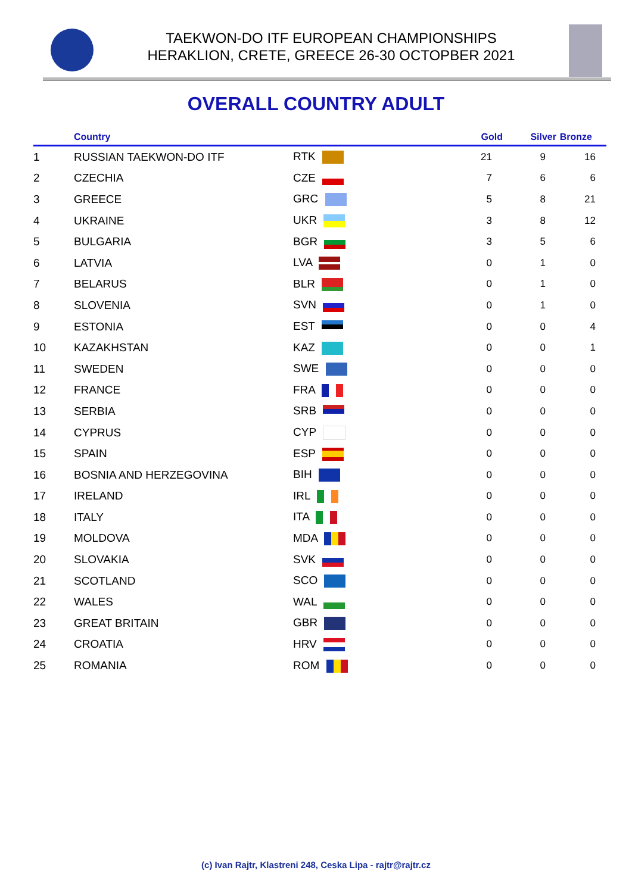TAEKWON-DO ITF EUROPEAN CHAMPIONSHIPS
HERAKLION, CRETE, GREECE 26-30 OCTOPBER 2021
OVERALL COUNTRY ADULT
| | Country | | Gold | Silver | Bronze |
| --- | --- | --- | --- | --- | --- |
| 1 | RUSSIAN TAEKWON-DO ITF | RTK | 21 | 9 | 16 |
| 2 | CZECHIA | CZE | 7 | 6 | 6 |
| 3 | GREECE | GRC | 5 | 8 | 21 |
| 4 | UKRAINE | UKR | 3 | 8 | 12 |
| 5 | BULGARIA | BGR | 3 | 5 | 6 |
| 6 | LATVIA | LVA | 0 | 1 | 0 |
| 7 | BELARUS | BLR | 0 | 1 | 0 |
| 8 | SLOVENIA | SVN | 0 | 1 | 0 |
| 9 | ESTONIA | EST | 0 | 0 | 4 |
| 10 | KAZAKHSTAN | KAZ | 0 | 0 | 1 |
| 11 | SWEDEN | SWE | 0 | 0 | 0 |
| 12 | FRANCE | FRA | 0 | 0 | 0 |
| 13 | SERBIA | SRB | 0 | 0 | 0 |
| 14 | CYPRUS | CYP | 0 | 0 | 0 |
| 15 | SPAIN | ESP | 0 | 0 | 0 |
| 16 | BOSNIA AND HERZEGOVINA | BIH | 0 | 0 | 0 |
| 17 | IRELAND | IRL | 0 | 0 | 0 |
| 18 | ITALY | ITA | 0 | 0 | 0 |
| 19 | MOLDOVA | MDA | 0 | 0 | 0 |
| 20 | SLOVAKIA | SVK | 0 | 0 | 0 |
| 21 | SCOTLAND | SCO | 0 | 0 | 0 |
| 22 | WALES | WAL | 0 | 0 | 0 |
| 23 | GREAT BRITAIN | GBR | 0 | 0 | 0 |
| 24 | CROATIA | HRV | 0 | 0 | 0 |
| 25 | ROMANIA | ROM | 0 | 0 | 0 |
(c) Ivan Rajtr, Klastreni 248, Ceska Lipa - rajtr@rajtr.cz